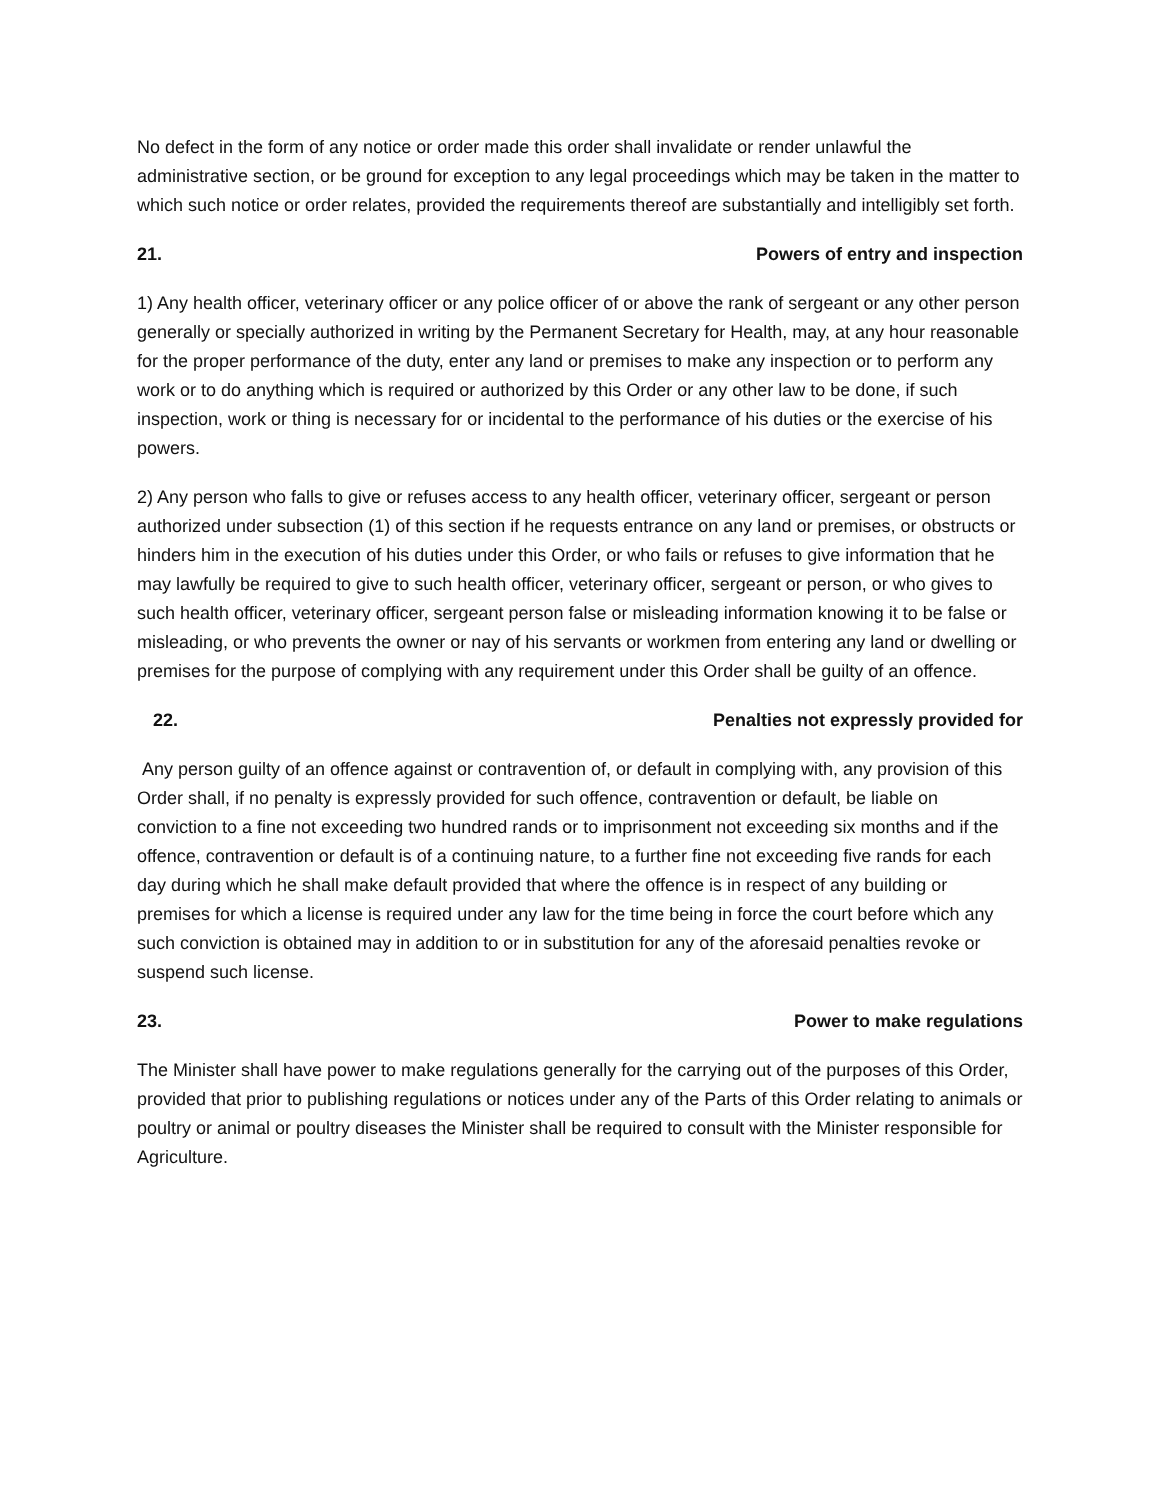No defect in the form of any notice or order made this order shall invalidate or render unlawful the administrative section, or be ground for exception to any legal proceedings which may be taken in the matter to which such notice or order relates, provided the requirements thereof are substantially and intelligibly set forth.
21. Powers of entry and inspection
1) Any health officer, veterinary officer or any police officer of or above the rank of sergeant or any other person generally or specially authorized in writing by the Permanent Secretary for Health, may, at any hour reasonable for the proper performance of the duty, enter any land or premises to make any inspection or to perform any work or to do anything which is required or authorized by this Order or any other law to be done, if such inspection, work or thing is necessary for or incidental to the performance of his duties or the exercise of his powers.
2) Any person who falls to give or refuses access to any health officer, veterinary officer, sergeant or person authorized under subsection (1) of this section if he requests entrance on any land or premises, or obstructs or hinders him in the execution of his duties under this Order, or who fails or refuses to give information that he may lawfully be required to give to such health officer, veterinary officer, sergeant or person, or who gives to such health officer, veterinary officer, sergeant person false or misleading information knowing it to be false or misleading, or who prevents the owner or nay of his servants or workmen from entering any land or dwelling or premises for the purpose of complying with any requirement under this Order shall be guilty of an offence.
22. Penalties not expressly provided for
Any person guilty of an offence against or contravention of, or default in complying with, any provision of this Order shall, if no penalty is expressly provided for such offence, contravention or default, be liable on conviction to a fine not exceeding two hundred rands or to imprisonment not exceeding six months and if the offence, contravention or default is of a continuing nature, to a further fine not exceeding five rands for each day during which he shall make default provided that where the offence is in respect of any building or premises for which a license is required under any law for the time being in force the court before which any such conviction is obtained may in addition to or in substitution for any of the aforesaid penalties revoke or suspend such license.
23. Power to make regulations
The Minister shall have power to make regulations generally for the carrying out of the purposes of this Order, provided that prior to publishing regulations or notices under any of the Parts of this Order relating to animals or poultry or animal or poultry diseases the Minister shall be required to consult with the Minister responsible for Agriculture.